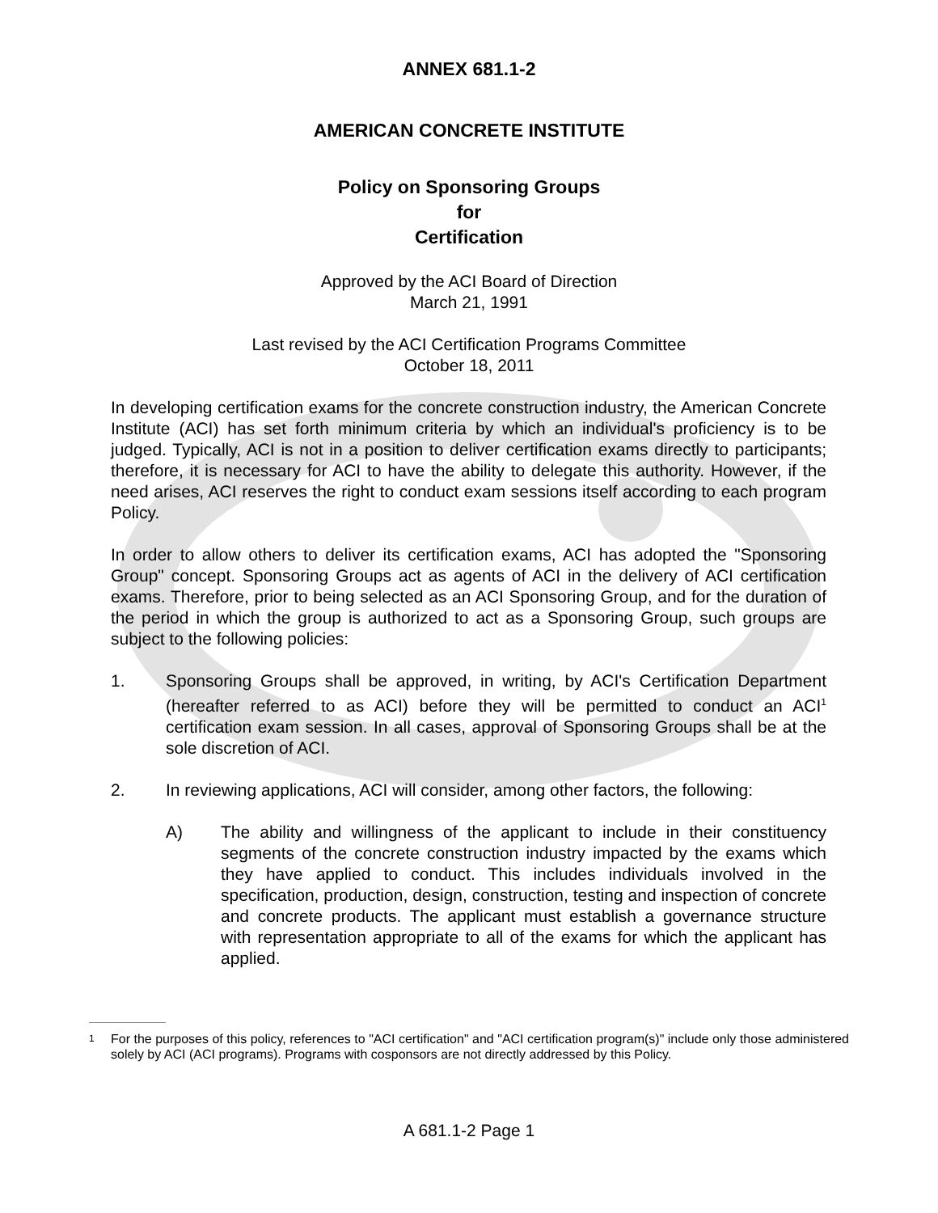ANNEX 681.1-2
AMERICAN CONCRETE INSTITUTE
Policy on Sponsoring Groups
for
Certification
Approved by the ACI Board of Direction
March 21, 1991
Last revised by the ACI Certification Programs Committee
October 18, 2011
In developing certification exams for the concrete construction industry, the American Concrete Institute (ACI) has set forth minimum criteria by which an individual's proficiency is to be judged. Typically, ACI is not in a position to deliver certification exams directly to participants; therefore, it is necessary for ACI to have the ability to delegate this authority. However, if the need arises, ACI reserves the right to conduct exam sessions itself according to each program Policy.
In order to allow others to deliver its certification exams, ACI has adopted the "Sponsoring Group" concept. Sponsoring Groups act as agents of ACI in the delivery of ACI certification exams. Therefore, prior to being selected as an ACI Sponsoring Group, and for the duration of the period in which the group is authorized to act as a Sponsoring Group, such groups are subject to the following policies:
1. Sponsoring Groups shall be approved, in writing, by ACI's Certification Department (hereafter referred to as ACI) before they will be permitted to conduct an ACI<sup>1</sup> certification exam session. In all cases, approval of Sponsoring Groups shall be at the sole discretion of ACI.
2. In reviewing applications, ACI will consider, among other factors, the following:
A) The ability and willingness of the applicant to include in their constituency segments of the concrete construction industry impacted by the exams which they have applied to conduct. This includes individuals involved in the specification, production, design, construction, testing and inspection of concrete and concrete products. The applicant must establish a governance structure with representation appropriate to all of the exams for which the applicant has applied.
1
For the purposes of this policy, references to "ACI certification" and "ACI certification program(s)" include only those administered solely by ACI (ACI programs). Programs with cosponsors are not directly addressed by this Policy.
A 681.1-2 Page 1